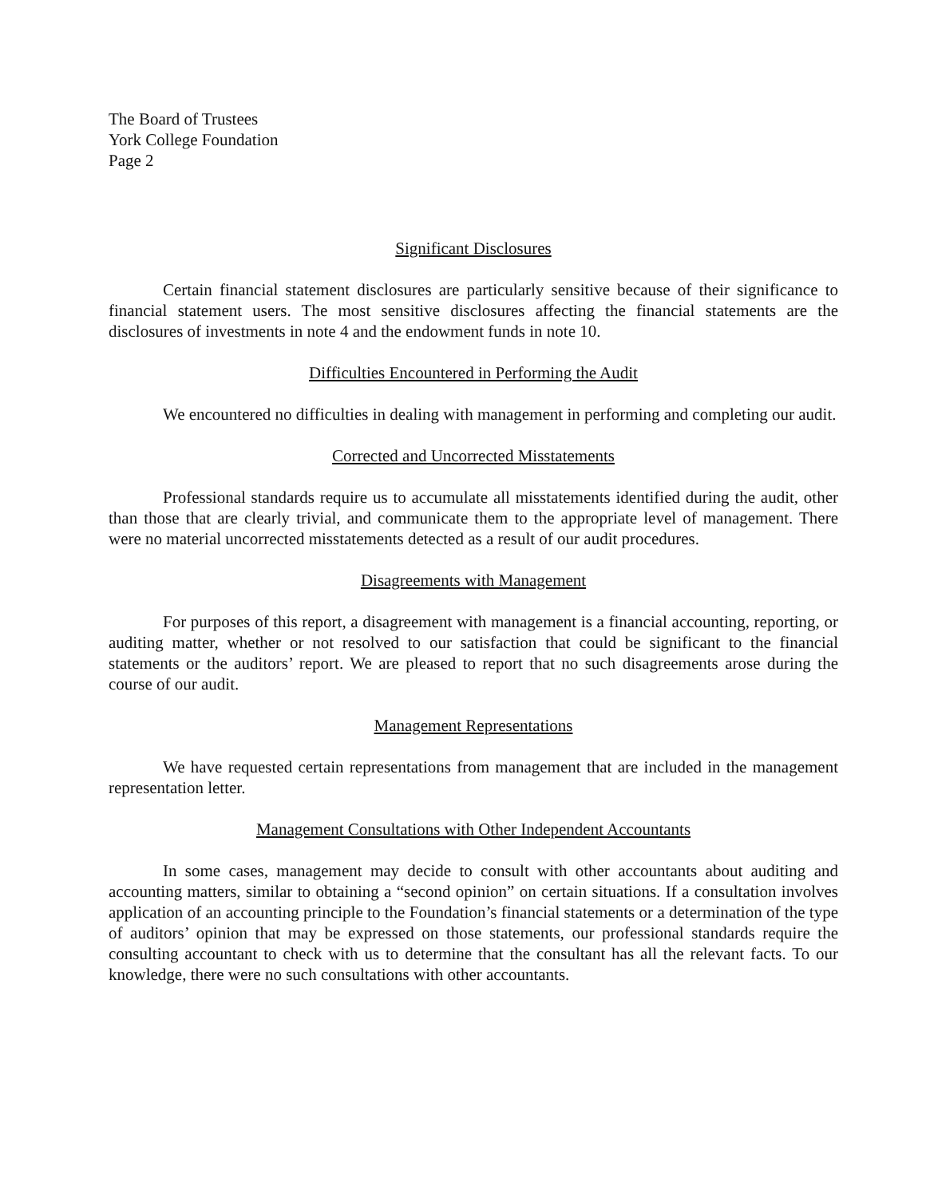The Board of Trustees
York College Foundation
Page 2
Significant Disclosures
Certain financial statement disclosures are particularly sensitive because of their significance to financial statement users. The most sensitive disclosures affecting the financial statements are the disclosures of investments in note 4 and the endowment funds in note 10.
Difficulties Encountered in Performing the Audit
We encountered no difficulties in dealing with management in performing and completing our audit.
Corrected and Uncorrected Misstatements
Professional standards require us to accumulate all misstatements identified during the audit, other than those that are clearly trivial, and communicate them to the appropriate level of management. There were no material uncorrected misstatements detected as a result of our audit procedures.
Disagreements with Management
For purposes of this report, a disagreement with management is a financial accounting, reporting, or auditing matter, whether or not resolved to our satisfaction that could be significant to the financial statements or the auditors’ report. We are pleased to report that no such disagreements arose during the course of our audit.
Management Representations
We have requested certain representations from management that are included in the management representation letter.
Management Consultations with Other Independent Accountants
In some cases, management may decide to consult with other accountants about auditing and accounting matters, similar to obtaining a “second opinion” on certain situations. If a consultation involves application of an accounting principle to the Foundation’s financial statements or a determination of the type of auditors’ opinion that may be expressed on those statements, our professional standards require the consulting accountant to check with us to determine that the consultant has all the relevant facts. To our knowledge, there were no such consultations with other accountants.